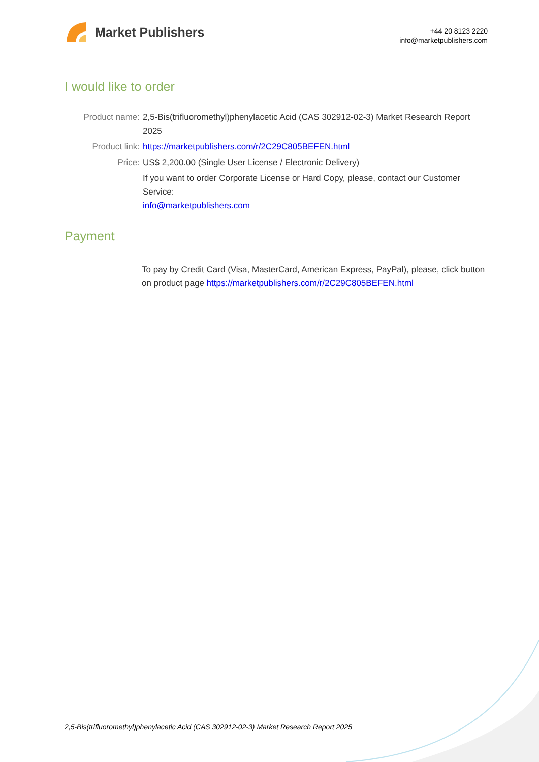Market Publishers
+44 20 8123 2220
info@marketpublishers.com
I would like to order
| Product name: | 2,5-Bis(trifluoromethyl)phenylacetic Acid (CAS 302912-02-3) Market Research Report 2025 |
| Product link: | https://marketpublishers.com/r/2C29C805BEFEN.html |
| Price: | US$ 2,200.00 (Single User License / Electronic Delivery) |
| | If you want to order Corporate License or Hard Copy, please, contact our Customer Service: info@marketpublishers.com |
Payment
To pay by Credit Card (Visa, MasterCard, American Express, PayPal), please, click button on product page https://marketpublishers.com/r/2C29C805BEFEN.html
2,5-Bis(trifluoromethyl)phenylacetic Acid (CAS 302912-02-3) Market Research Report 2025